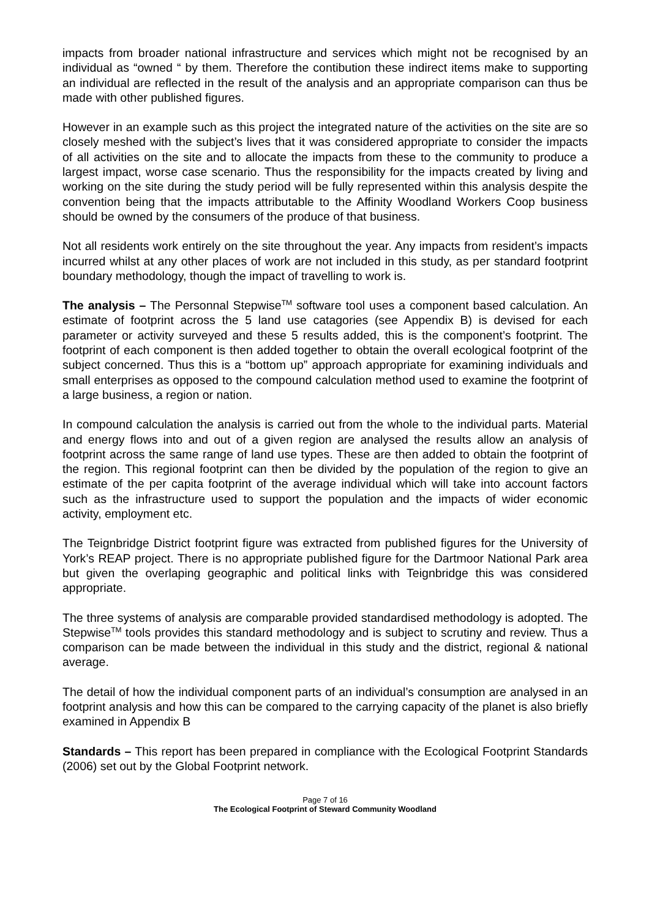impacts from broader national infrastructure and services which might not be recognised by an individual as “owned “ by them. Therefore the contibution these indirect items make to supporting an individual are reflected in the result of the analysis and an appropriate comparison can thus be made with other published figures.
However in an example such as this project the integrated nature of the activities on the site are so closely meshed with the subject’s lives that it was considered appropriate to consider the impacts of all activities on the site and to allocate the impacts from these to the community to produce a largest impact, worse case scenario. Thus the responsibility for the impacts created by living and working on the site during the study period will be fully represented within this analysis despite the convention being that the impacts attributable to the Affinity Woodland Workers Coop business should be owned by the consumers of the produce of that business.
Not all residents work entirely on the site throughout the year. Any impacts from resident’s impacts incurred whilst at any other places of work are not included in this study, as per standard footprint boundary methodology, though the impact of travelling to work is.
The analysis – The Personnal Stepwise<sup>TM</sup> software tool uses a component based calculation. An estimate of footprint across the 5 land use catagories (see Appendix B) is devised for each parameter or activity surveyed and these 5 results added, this is the component’s footprint. The footprint of each component is then added together to obtain the overall ecological footprint of the subject concerned. Thus this is a “bottom up” approach appropriate for examining individuals and small enterprises as opposed to the compound calculation method used to examine the footprint of a large business, a region or nation.
In compound calculation the analysis is carried out from the whole to the individual parts. Material and energy flows into and out of a given region are analysed the results allow an analysis of footprint across the same range of land use types. These are then added to obtain the footprint of the region. This regional footprint can then be divided by the population of the region to give an estimate of the per capita footprint of the average individual which will take into account factors such as the infrastructure used to support the population and the impacts of wider economic activity, employment etc.
The Teignbridge District footprint figure was extracted from published figures for the University of York’s REAP project. There is no appropriate published figure for the Dartmoor National Park area but given the overlaping geographic and political links with Teignbridge this was considered appropriate.
The three systems of analysis are comparable provided standardised methodology is adopted. The Stepwise<sup>TM</sup> tools provides this standard methodology and is subject to scrutiny and review. Thus a comparison can be made between the individual in this study and the district, regional & national average.
The detail of how the individual component parts of an individual’s consumption are analysed in an footprint analysis and how this can be compared to the carrying capacity of the planet is also briefly examined in Appendix B
Standards – This report has been prepared in compliance with the Ecological Footprint Standards (2006) set out by the Global Footprint network.
Page 7 of 16
The Ecological Footprint of Steward Community Woodland